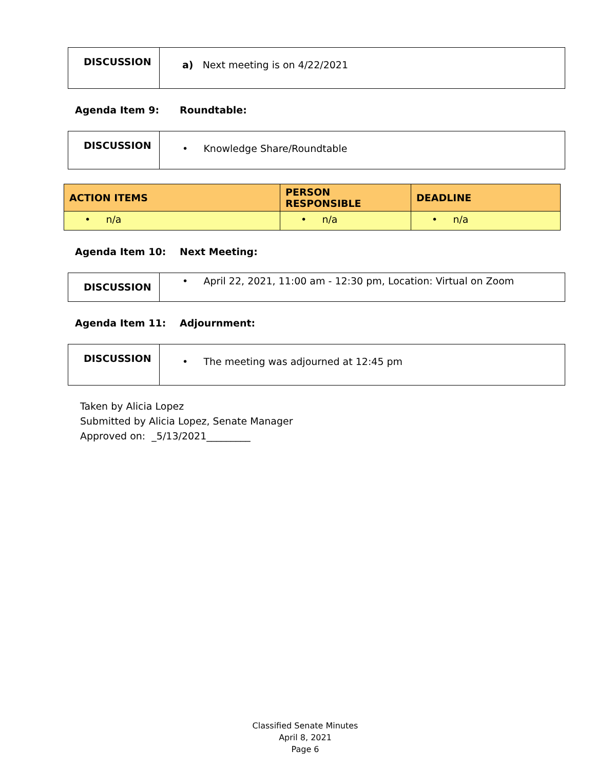| DISCUSSION | a) Next meeting is on 4/22/2021 |
Agenda Item 9: Roundtable:
| DISCUSSION | • Knowledge Share/Roundtable |
| ACTION ITEMS | PERSON RESPONSIBLE | DEADLINE |
| --- | --- | --- |
| • n/a | • n/a | • n/a |
Agenda Item 10: Next Meeting:
| DISCUSSION | • April 22, 2021, 11:00 am - 12:30 pm, Location: Virtual on Zoom |
Agenda Item 11: Adjournment:
| DISCUSSION | • The meeting was adjourned at 12:45 pm |
Taken by Alicia Lopez
Submitted by Alicia Lopez, Senate Manager
Approved on: _5/13/2021_________
Classified Senate Minutes
April 8, 2021
Page 6